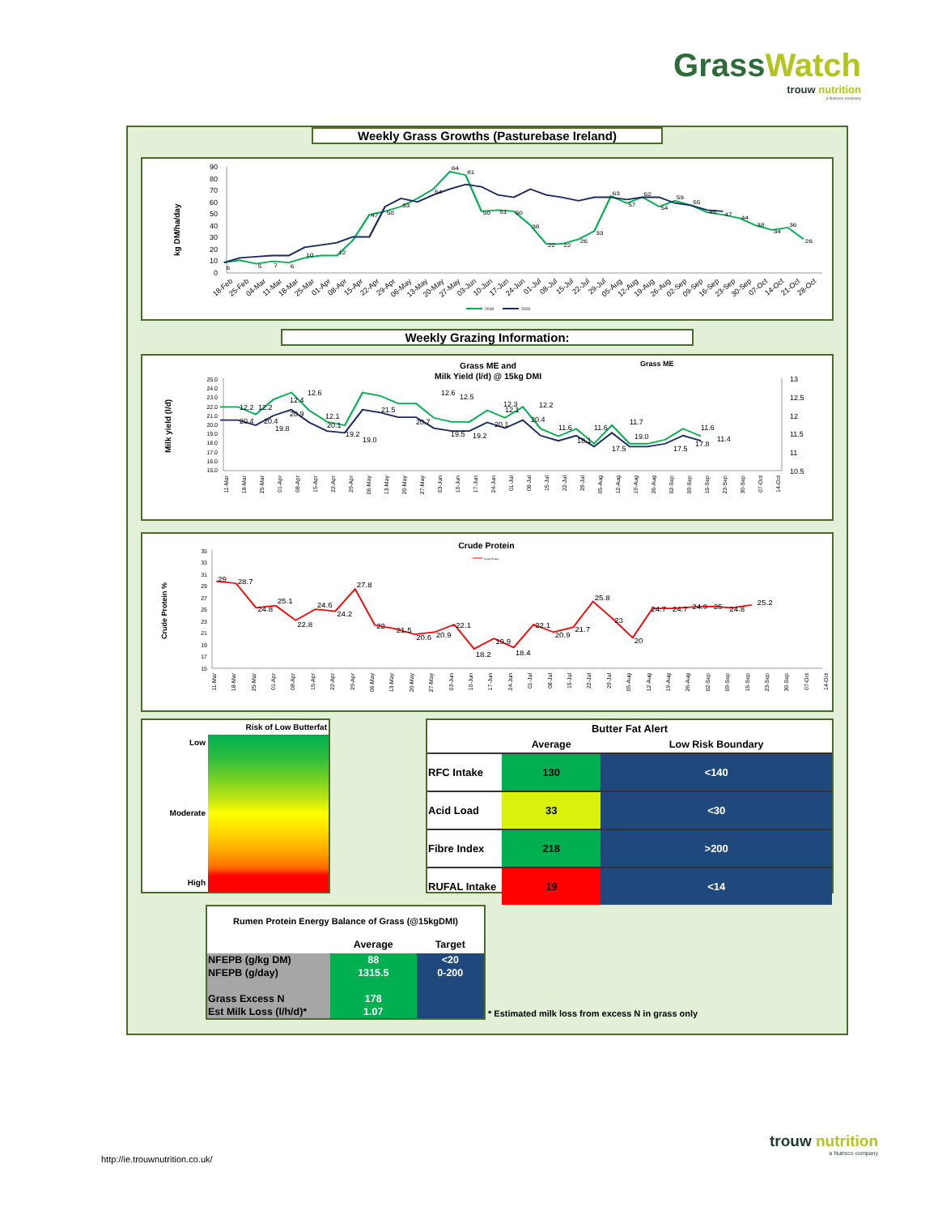GrassWatch
trouw nutrition
a Nutreco company
Weekly Grass Growths (Pasturebase Ireland)
kg DM/ha/day
90
80
70
60
50
40
30
20
10
0
6
5
7
6
10
12
47
50
53
64
84
81
50
51
50
38
22
22
26
33
63
57
62
54
59
55
49
47
44
38
34
36
26
18-Feb
25-Feb
04-Mar
11-Mar
18-Mar
25-Mar
01-Apr
08-Apr
15-Apr
22-Apr
29-Apr
06-May
13-May
20-May
27-May
03-Jun
10-Jun
17-Jun
24-Jun
01-Jul
08-Jul
15-Jul
22-Jul
29-Jul
05-Aug
12-Aug
19-Aug
26-Aug
02-Sep
09-Sep
16-Sep
23-Sep
30-Sep
07-Oct
14-Oct
21-Oct
28-Oct
2018
2019
Weekly Grazing Information:
Grass ME and
Milk Yield (l/d) @ 15kg DMI
Grass ME
Milk yield (l/d)
25.0
24.0
23.0
22.0
21.0
20.0
19.0
18.0
17.0
16.0
15.0
13
12.5
12
11.5
11
10.5
12.2
12.2
12.4
12.6
12.1
12.6
12.5
12.3
12.1
12.2
11.6
11.6
11.7
11.6
11.4
20.4
20.4
19.8
20.9
20.1
19.2
19.0
21.5
20.7
19.5
19.2
20.1
20.4
18.1
17.5
19.0
17.5
17.8
11-Mar
18-Mar
25-Mar
01-Apr
08-Apr
15-Apr
22-Apr
29-Apr
06-May
13-May
20-May
27-May
03-Jun
10-Jun
17-Jun
24-Jun
01-Jul
08-Jul
15-Jul
22-Jul
29-Jul
05-Aug
12-Aug
19-Aug
26-Aug
02-Sep
09-Sep
16-Sep
23-Sep
30-Sep
07-Oct
14-Oct
Crude Protein
Crude Protein
Crude Protein %
35
33
31
29
27
25
23
21
19
17
15
29
28.7
24.8
25.1
22.8
24.6
24.2
27.8
22
21.5
20.6
20.9
22.1
18.2
19.9
18.4
22.1
20.9
21.7
25.8
23
20
24.7
24.7
24.9
25
24.8
25.2
11-Mar
18-Mar
25-Mar
01-Apr
08-Apr
15-Apr
22-Apr
29-Apr
06-May
13-May
20-May
27-May
03-Jun
10-Jun
17-Jun
24-Jun
01-Jul
08-Jul
15-Jul
22-Jul
29-Jul
05-Aug
12-Aug
19-Aug
26-Aug
02-Sep
09-Sep
16-Sep
23-Sep
30-Sep
07-Oct
14-Oct
Low
Moderate
High
Risk of Low Butterfat
| Butter Fat Alert | | |
| --- | --- | --- |
| | Average | Low Risk Boundary |
| RFC Intake | 130 | <140 |
| Acid Load | 33 | <30 |
| Fibre Index | 218 | >200 |
| RUFAL Intake | 19 | <14 |
| Rumen Protein Energy Balance of Grass (@15kgDMI) | | |
| --- | --- | --- |
| | Average | Target |
| NFEPB (g/kg DM) | 88 | <20 |
| NFEPB (g/day) | 1315.5 | 0-200 |
| Grass Excess N | 178 | |
| Est Milk Loss (l/h/d)* | 1.07 | |
* Estimated milk loss from excess N in grass only
http://ie.trouwnutrition.co.uk/
trouw nutrition
a Nutreco company